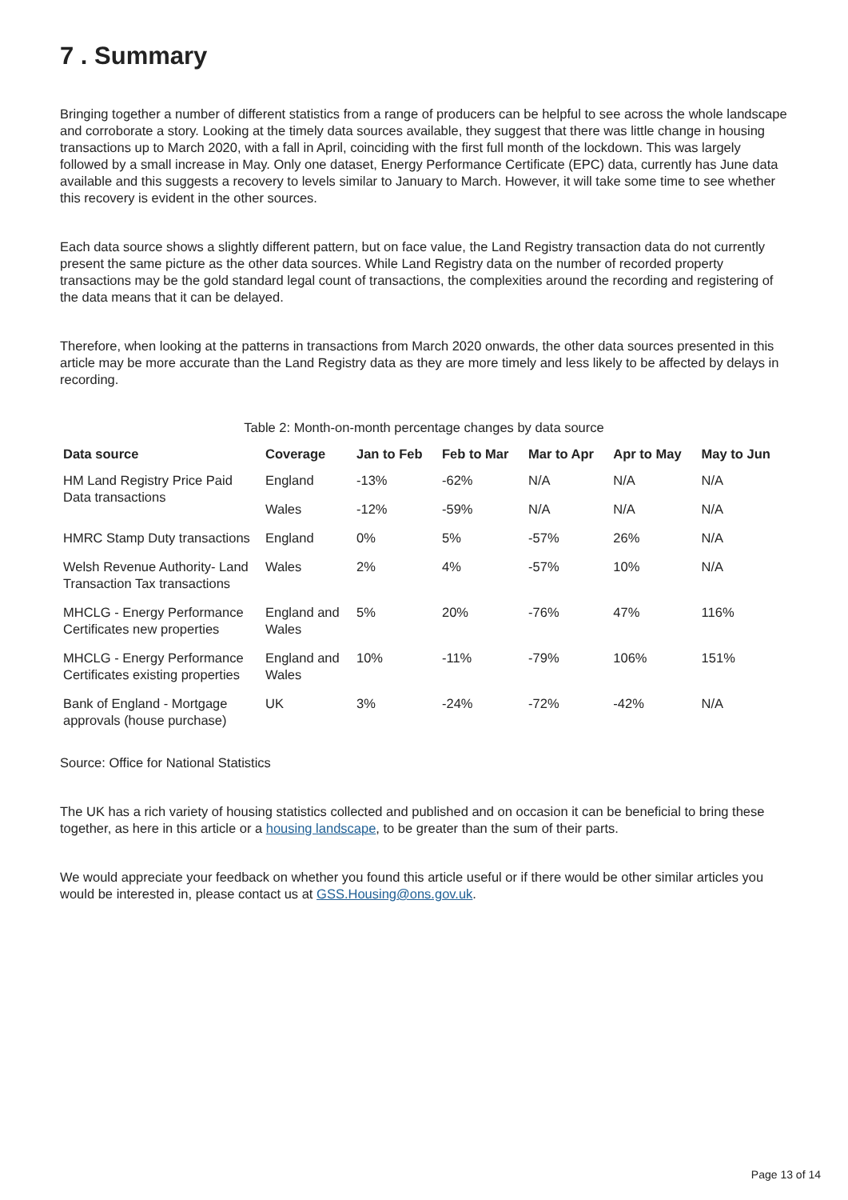7 . Summary
Bringing together a number of different statistics from a range of producers can be helpful to see across the whole landscape and corroborate a story. Looking at the timely data sources available, they suggest that there was little change in housing transactions up to March 2020, with a fall in April, coinciding with the first full month of the lockdown. This was largely followed by a small increase in May. Only one dataset, Energy Performance Certificate (EPC) data, currently has June data available and this suggests a recovery to levels similar to January to March. However, it will take some time to see whether this recovery is evident in the other sources.
Each data source shows a slightly different pattern, but on face value, the Land Registry transaction data do not currently present the same picture as the other data sources. While Land Registry data on the number of recorded property transactions may be the gold standard legal count of transactions, the complexities around the recording and registering of the data means that it can be delayed.
Therefore, when looking at the patterns in transactions from March 2020 onwards, the other data sources presented in this article may be more accurate than the Land Registry data as they are more timely and less likely to be affected by delays in recording.
Table 2: Month-on-month percentage changes by data source
| Data source | Coverage | Jan to Feb | Feb to Mar | Mar to Apr | Apr to May | May to Jun |
| --- | --- | --- | --- | --- | --- | --- |
| HM Land Registry Price Paid Data transactions | England | -13% | -62% | N/A | N/A | N/A |
| | Wales | -12% | -59% | N/A | N/A | N/A |
| HMRC Stamp Duty transactions | England | 0% | 5% | -57% | 26% | N/A |
| Welsh Revenue Authority- Land Transaction Tax transactions | Wales | 2% | 4% | -57% | 10% | N/A |
| MHCLG - Energy Performance Certificates new properties | England and Wales | 5% | 20% | -76% | 47% | 116% |
| MHCLG - Energy Performance Certificates existing properties | England and Wales | 10% | -11% | -79% | 106% | 151% |
| Bank of England - Mortgage approvals (house purchase) | UK | 3% | -24% | -72% | -42% | N/A |
Source: Office for National Statistics
The UK has a rich variety of housing statistics collected and published and on occasion it can be beneficial to bring these together, as here in this article or a housing landscape, to be greater than the sum of their parts.
We would appreciate your feedback on whether you found this article useful or if there would be other similar articles you would be interested in, please contact us at GSS.Housing@ons.gov.uk.
Page 13 of 14